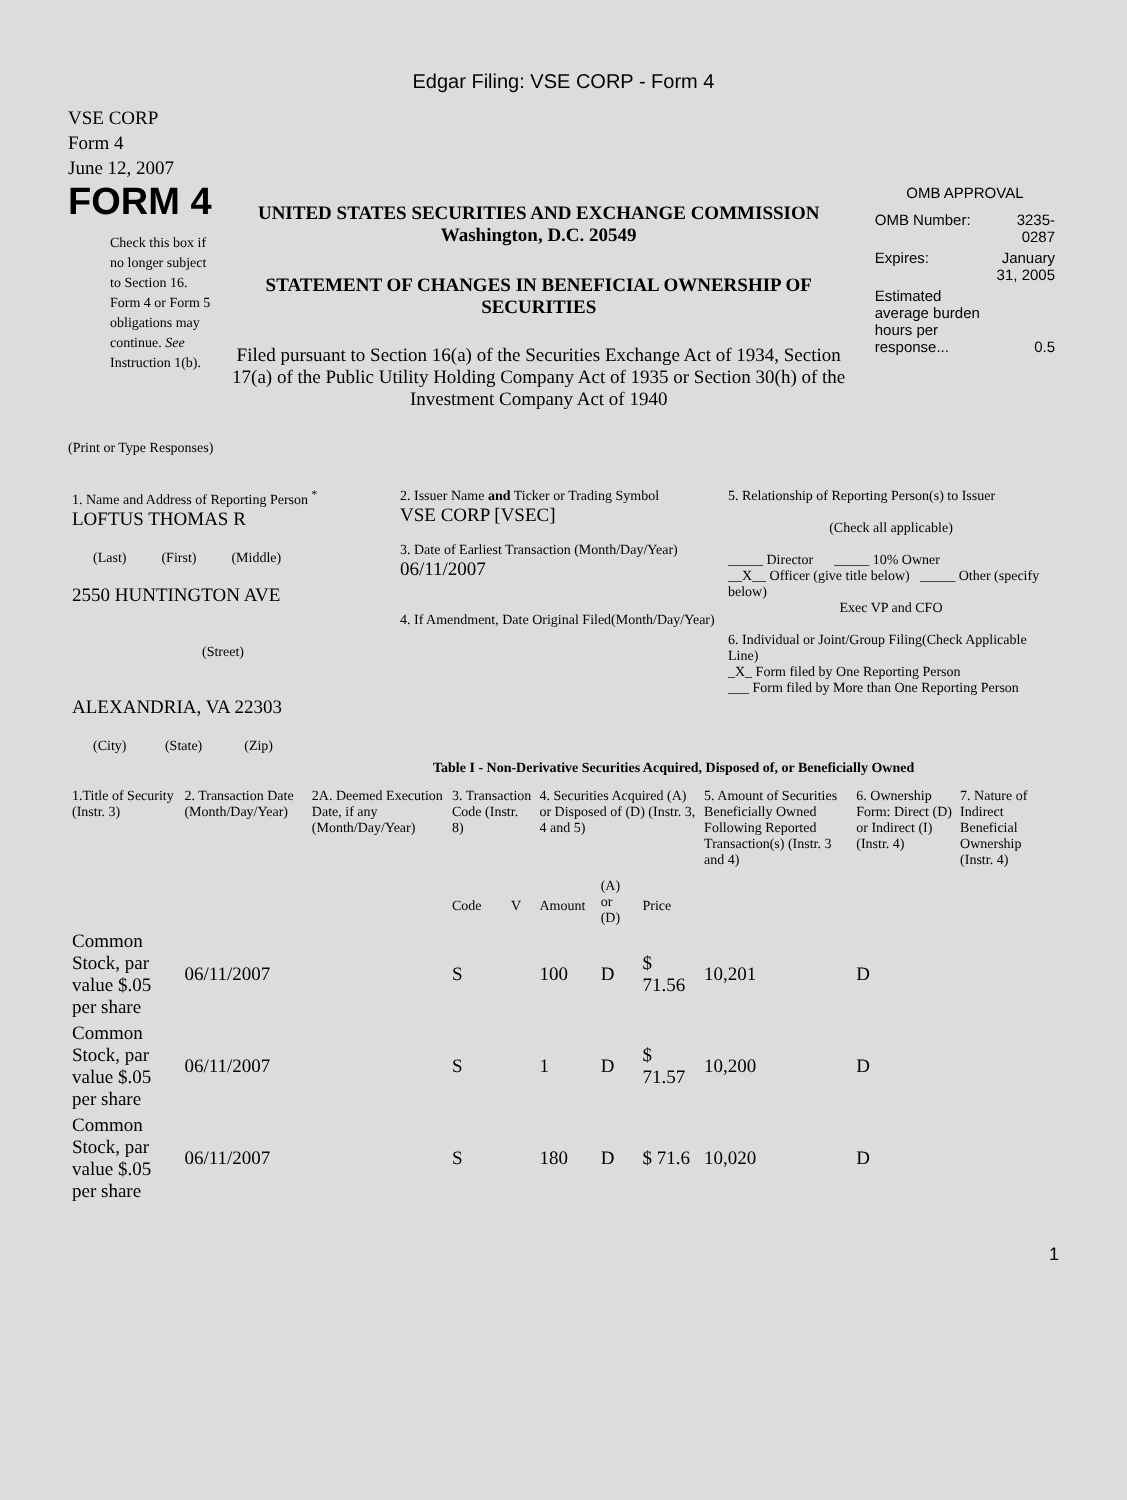Edgar Filing: VSE CORP - Form 4
VSE CORP
Form 4
June 12, 2007
FORM 4
Check this box if no longer subject to Section 16. Form 4 or Form 5 obligations may continue. See Instruction 1(b).
UNITED STATES SECURITIES AND EXCHANGE COMMISSION
Washington, D.C. 20549
STATEMENT OF CHANGES IN BENEFICIAL OWNERSHIP OF SECURITIES
Filed pursuant to Section 16(a) of the Securities Exchange Act of 1934, Section 17(a) of the Public Utility Holding Company Act of 1935 or Section 30(h) of the Investment Company Act of 1940
OMB APPROVAL
| OMB Number: | 3235-0287 |
| Expires: | January 31, 2005 |
| Estimated average burden hours per response... | 0.5 |
(Print or Type Responses)
| 1. Name and Address of Reporting Person <sup>*</sup> LOFTUS THOMAS R (Last) (First) (Middle) 2550 HUNTINGTON AVE (Street) ALEXANDRIA, VA 22303 (City) (State) (Zip) | 2. Issuer Name and Ticker or Trading Symbol VSE CORP [VSEC] 3. Date of Earliest Transaction (Month/Day/Year) 06/11/2007 4. If Amendment, Date Original Filed(Month/Day/Year) | 5. Relationship of Reporting Person(s) to Issuer (Check all applicable) _____ Director _____ 10% Owner __X__ Officer (give title below) _____ Other (specify below) Exec VP and CFO 6. Individual or Joint/Group Filing(Check Applicable Line) _X_ Form filed by One Reporting Person ___ Form filed by More than One Reporting Person |
Table I - Non-Derivative Securities Acquired, Disposed of, or Beneficially Owned
| 1.Title of Security (Instr. 3) | 2. Transaction Date (Month/Day/Year) | 2A. Deemed Execution Date, if any (Month/Day/Year) | 3. Transaction Code (Instr. 8) | | 4. Securities Acquired (A) or Disposed of (D) (Instr. 3, 4 and 5) | | | 5. Amount of Securities Beneficially Owned Following Reported Transaction(s) (Instr. 3 and 4) | 6. Ownership Form: Direct (D) or Indirect (I) (Instr. 4) | 7. Nature of Indirect Beneficial Ownership (Instr. 4) |
| | | | Code | V | Amount | (A) or (D) | Price | | | |
| Common Stock, par value $.05 per share | 06/11/2007 | | S | | 100 | D | $ 71.56 | 10,201 | D | |
| Common Stock, par value $.05 per share | 06/11/2007 | | S | | 1 | D | $ 71.57 | 10,200 | D | |
| Common Stock, par value $.05 per share | 06/11/2007 | | S | | 180 | D | $ 71.6 | 10,020 | D | |
1